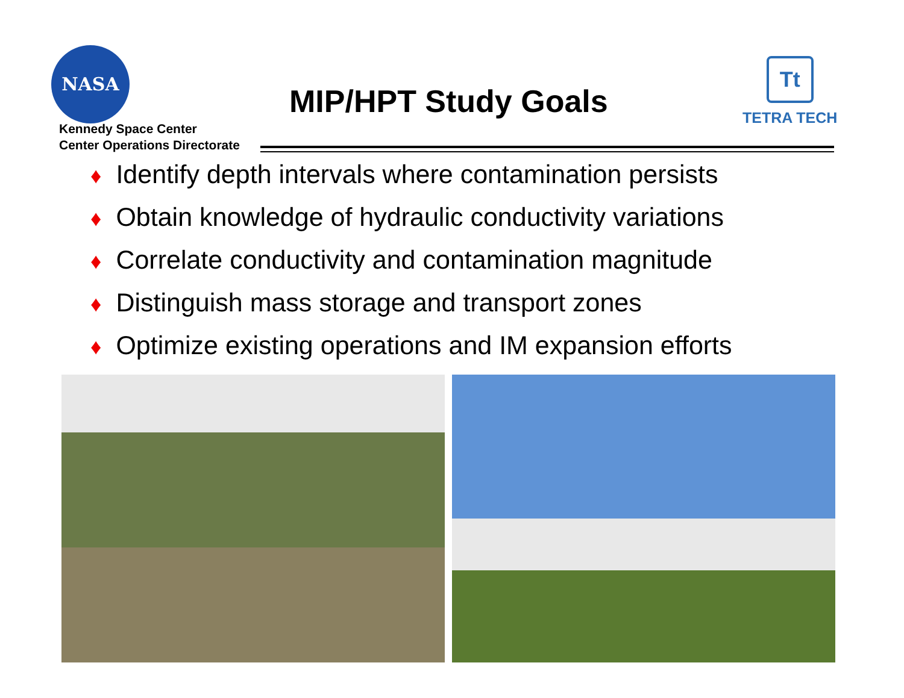NASA
Kennedy Space Center
Center Operations Directorate
MIP/HPT Study Goals
Tt
TETRA TECH
♦ Identify depth intervals where contamination persists
♦ Obtain knowledge of hydraulic conductivity variations
♦ Correlate conductivity and contamination magnitude
♦ Distinguish mass storage and transport zones
♦ Optimize existing operations and IM expansion efforts